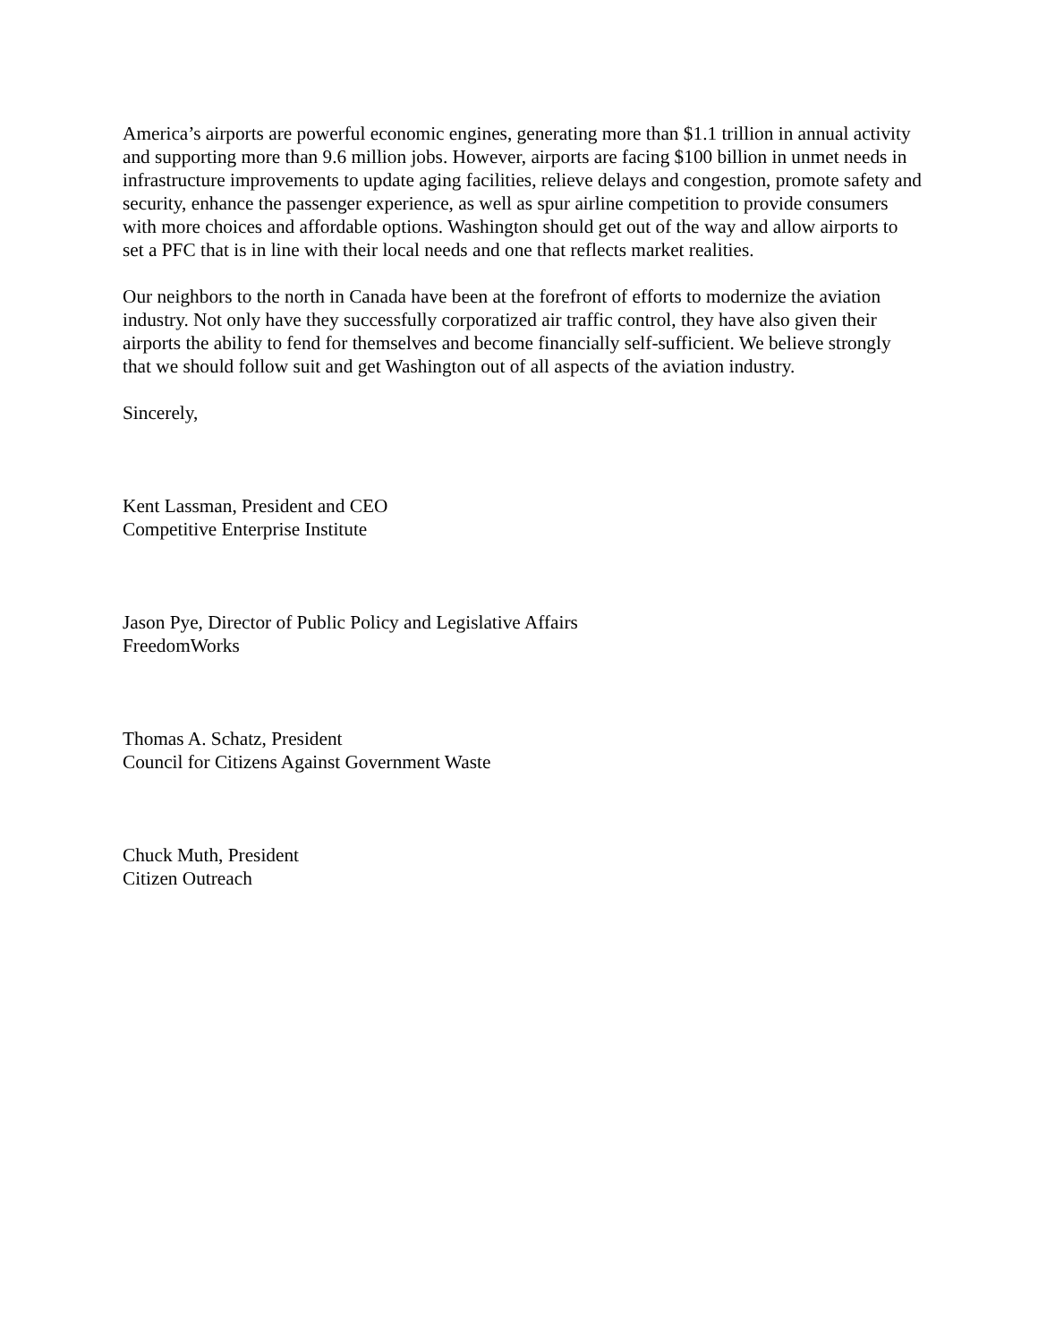America’s airports are powerful economic engines, generating more than $1.1 trillion in annual activity and supporting more than 9.6 million jobs. However, airports are facing $100 billion in unmet needs in infrastructure improvements to update aging facilities, relieve delays and congestion, promote safety and security, enhance the passenger experience, as well as spur airline competition to provide consumers with more choices and affordable options. Washington should get out of the way and allow airports to set a PFC that is in line with their local needs and one that reflects market realities.
Our neighbors to the north in Canada have been at the forefront of efforts to modernize the aviation industry. Not only have they successfully corporatized air traffic control, they have also given their airports the ability to fend for themselves and become financially self-sufficient. We believe strongly that we should follow suit and get Washington out of all aspects of the aviation industry.
Sincerely,
Kent Lassman, President and CEO
Competitive Enterprise Institute
Jason Pye, Director of Public Policy and Legislative Affairs
FreedomWorks
Thomas A. Schatz, President
Council for Citizens Against Government Waste
Chuck Muth, President
Citizen Outreach